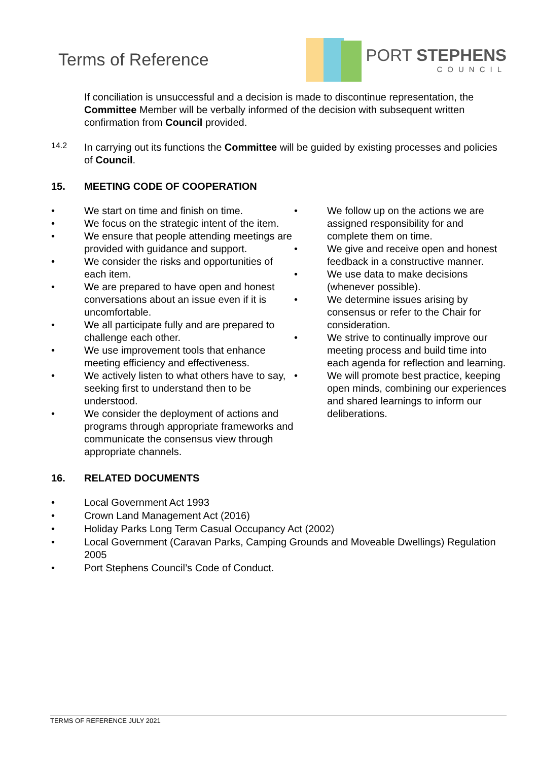Terms of Reference
PORT STEPHENS
COUNCIL
If conciliation is unsuccessful and a decision is made to discontinue representation, the Committee Member will be verbally informed of the decision with subsequent written confirmation from Council provided.
14.2
In carrying out its functions the Committee will be guided by existing processes and policies of Council.
15. MEETING CODE OF COOPERATION
• We start on time and finish on time.
• We focus on the strategic intent of the item.
• We ensure that people attending meetings are provided with guidance and support.
• We consider the risks and opportunities of each item.
• We are prepared to have open and honest conversations about an issue even if it is uncomfortable.
• We all participate fully and are prepared to challenge each other.
• We use improvement tools that enhance meeting efficiency and effectiveness.
• We actively listen to what others have to say, seeking first to understand then to be understood.
• We consider the deployment of actions and programs through appropriate frameworks and communicate the consensus view through appropriate channels.
• We follow up on the actions we are assigned responsibility for and complete them on time.
• We give and receive open and honest feedback in a constructive manner.
• We use data to make decisions (whenever possible).
• We determine issues arising by consensus or refer to the Chair for consideration.
• We strive to continually improve our meeting process and build time into each agenda for reflection and learning.
• We will promote best practice, keeping open minds, combining our experiences and shared learnings to inform our deliberations.
16. RELATED DOCUMENTS
• Local Government Act 1993
• Crown Land Management Act (2016)
• Holiday Parks Long Term Casual Occupancy Act (2002)
• Local Government (Caravan Parks, Camping Grounds and Moveable Dwellings) Regulation 2005
• Port Stephens Council’s Code of Conduct.
TERMS OF REFERENCE JULY 2021